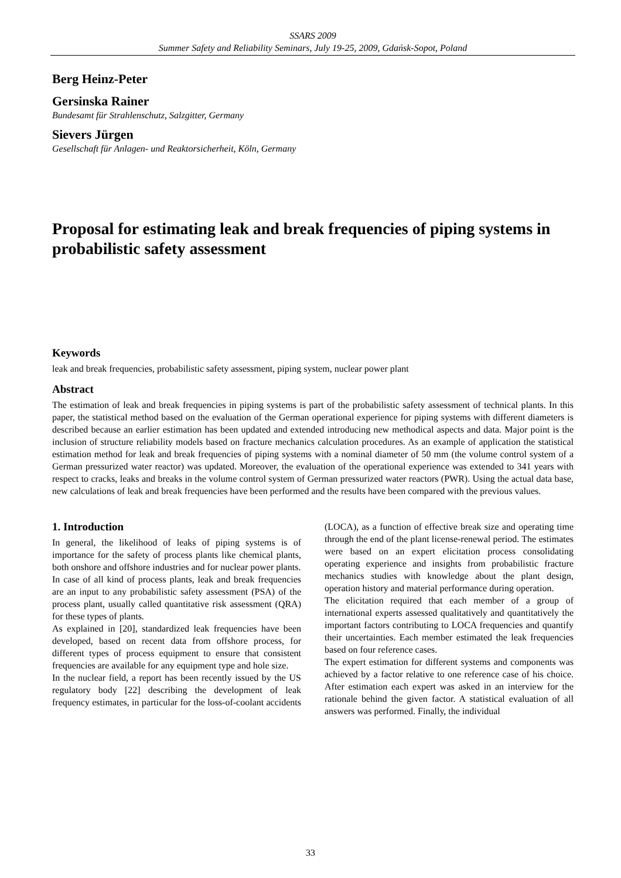SSARS 2009
Summer Safety and Reliability Seminars, July 19-25, 2009, Gdańsk-Sopot, Poland
Berg Heinz-Peter
Gersinska Rainer
Bundesamt für Strahlenschutz, Salzgitter, Germany
Sievers Jürgen
Gesellschaft für Anlagen- und Reaktorsicherheit, Köln, Germany
Proposal for estimating leak and break frequencies of piping systems in probabilistic safety assessment
Keywords
leak and break frequencies, probabilistic safety assessment, piping system, nuclear power plant
Abstract
The estimation of leak and break frequencies in piping systems is part of the probabilistic safety assessment of technical plants. In this paper, the statistical method based on the evaluation of the German operational experience for piping systems with different diameters is described because an earlier estimation has been updated and extended introducing new methodical aspects and data. Major point is the inclusion of structure reliability models based on fracture mechanics calculation procedures. As an example of application the statistical estimation method for leak and break frequencies of piping systems with a nominal diameter of 50 mm (the volume control system of a German pressurized water reactor) was updated. Moreover, the evaluation of the operational experience was extended to 341 years with respect to cracks, leaks and breaks in the volume control system of German pressurized water reactors (PWR). Using the actual data base, new calculations of leak and break frequencies have been performed and the results have been compared with the previous values.
1. Introduction
In general, the likelihood of leaks of piping systems is of importance for the safety of process plants like chemical plants, both onshore and offshore industries and for nuclear power plants.
In case of all kind of process plants, leak and break frequencies are an input to any probabilistic safety assessment (PSA) of the process plant, usually called quantitative risk assessment (QRA) for these types of plants.
As explained in [20], standardized leak frequencies have been developed, based on recent data from offshore process, for different types of process equipment to ensure that consistent frequencies are available for any equipment type and hole size.
In the nuclear field, a report has been recently issued by the US regulatory body [22] describing the development of leak frequency estimates, in particular for the loss-of-coolant accidents (LOCA), as a function of effective break size and operating time through the end of the plant license-renewal period. The estimates were based on an expert elicitation process consolidating operating experience and insights from probabilistic fracture mechanics studies with knowledge about the plant design, operation history and material performance during operation.
The elicitation required that each member of a group of international experts assessed qualitatively and quantitatively the important factors contributing to LOCA frequencies and quantify their uncertainties. Each member estimated the leak frequencies based on four reference cases.
The expert estimation for different systems and components was achieved by a factor relative to one reference case of his choice. After estimation each expert was asked in an interview for the rationale behind the given factor. A statistical evaluation of all answers was performed. Finally, the individual
33